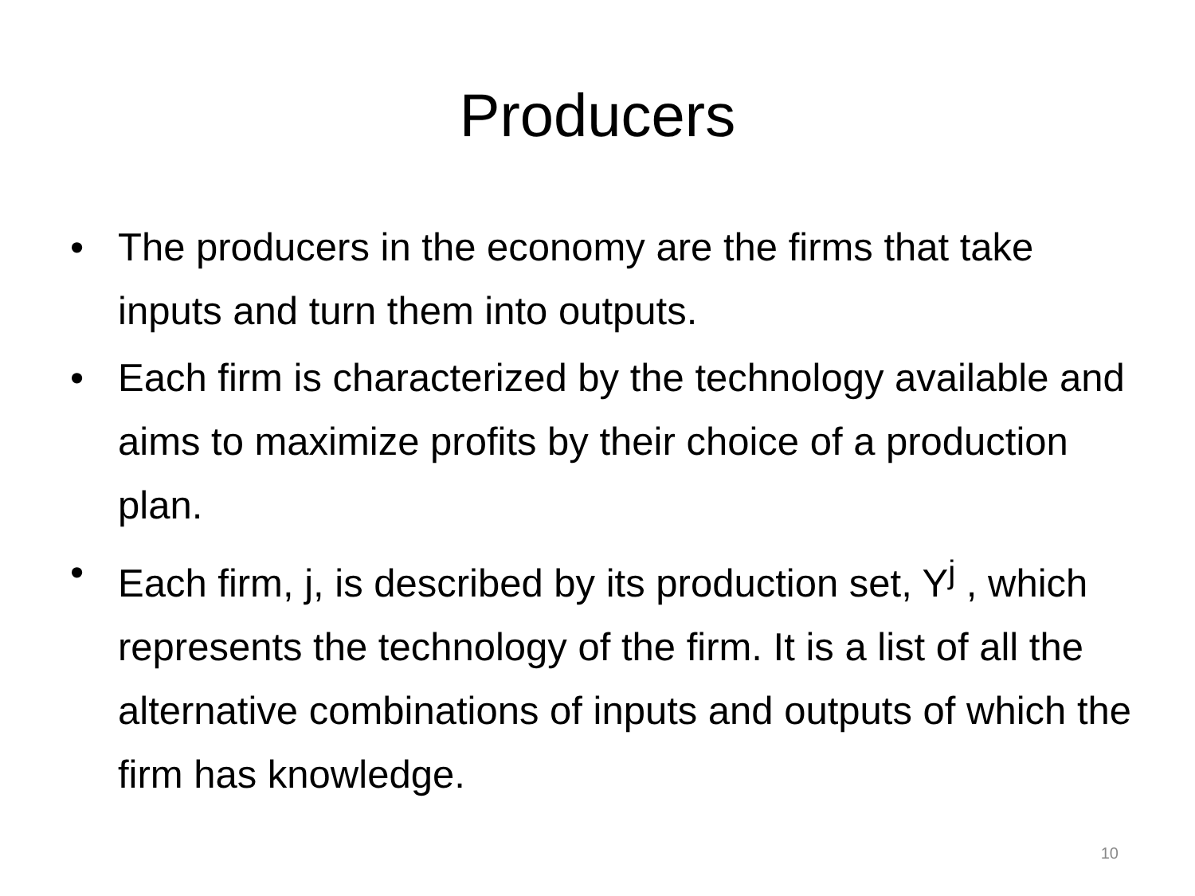Producers
• The producers in the economy are the firms that take inputs and turn them into outputs.
• Each firm is characterized by the technology available and aims to maximize profits by their choice of a production plan.
• Each firm, j, is described by its production set, Y<sup>j</sup> , which represents the technology of the firm. It is a list of all the alternative combinations of inputs and outputs of which the firm has knowledge.
10